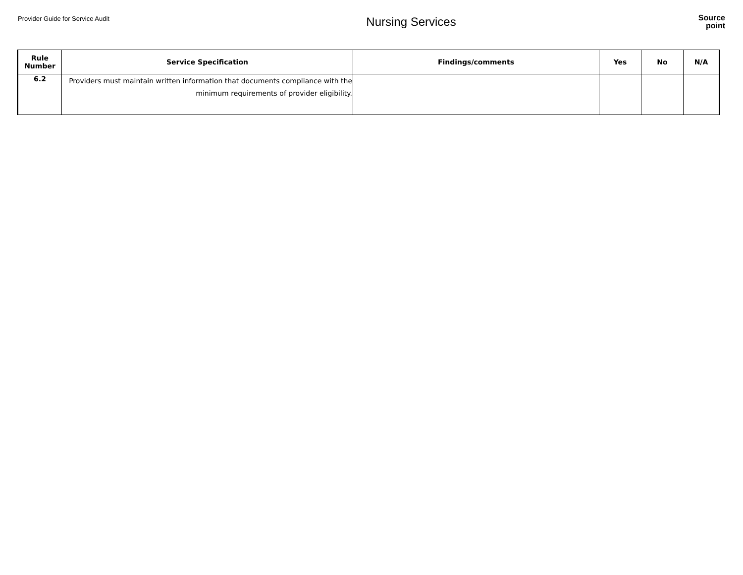Provider Guide for Service Audit
Nursing Services
Source
point
| Rule Number | Service Specification | Findings/comments | Yes | No | N/A |
| --- | --- | --- | --- | --- | --- |
| 6.2 | Providers must maintain written information that documents compliance with the minimum requirements of provider eligibility. | | | | |